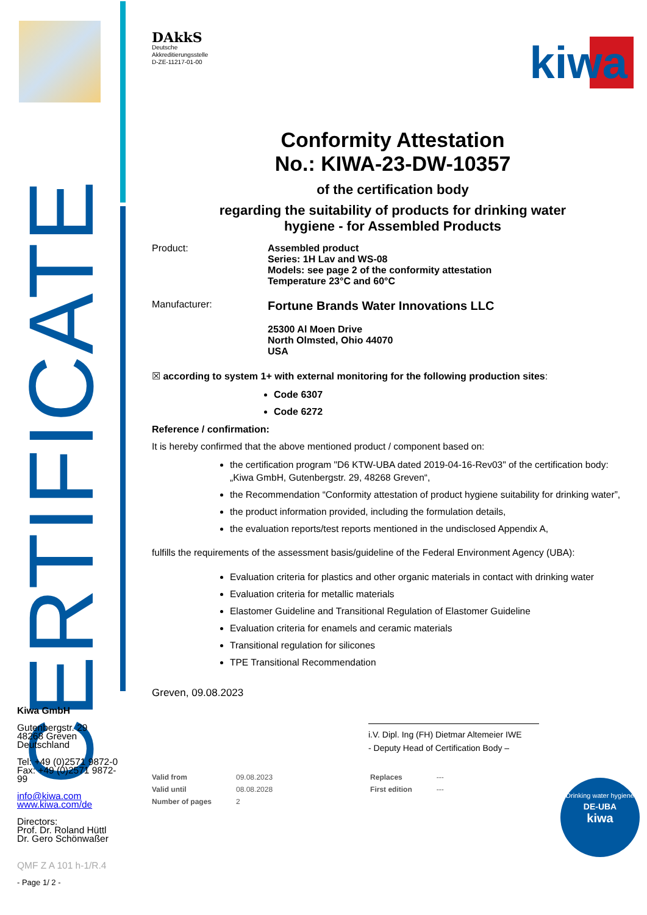CERTIFICATE
Kiwa GmbH
Gutenbergstr. 29
48268 Greven
Deutschland
Tel: +49 (0)2571 9872-0
Fax: +49 (0)2571 9872-99
info@kiwa.com
www.kiwa.com/de
Directors:
Prof. Dr. Roland Hüttl
Dr. Gero Schönwaßer
QMF Z A 101 h-1/R.4
- Page 1/ 2 -
DAkkS
Deutsche
Akkreditierungsstelle
D-ZE-11217-01-00
kiwa
Conformity Attestation
No.: KIWA-23-DW-10357
of the certification body
regarding the suitability of products for drinking water
hygiene - for Assembled Products
Product: Assembled product
Series: 1H Lav and WS-08
Models: see page 2 of the conformity attestation
Temperature 23°C and 60°C
Manufacturer:
Fortune Brands Water Innovations LLC
25300 Al Moen Drive
North Olmsted, Ohio 44070
USA
☒ according to system 1+ with external monitoring for the following production sites:
Code 6307
Code 6272
Reference / confirmation:
It is hereby confirmed that the above mentioned product / component based on:
the certification program "D6 KTW-UBA dated 2019-04-16-Rev03" of the certification body:
„Kiwa GmbH, Gutenbergstr. 29, 48268 Greven“,
the Recommendation “Conformity attestation of product hygiene suitability for drinking water”,
the product information provided, including the formulation details,
the evaluation reports/test reports mentioned in the undisclosed Appendix A,
fulfills the requirements of the assessment basis/guideline of the Federal Environment Agency (UBA):
Evaluation criteria for plastics and other organic materials in contact with drinking water
Evaluation criteria for metallic materials
Elastomer Guideline and Transitional Regulation of Elastomer Guideline
Evaluation criteria for enamels and ceramic materials
Transitional regulation for silicones
TPE Transitional Recommendation
Greven, 09.08.2023
i.V. Dipl. Ing (FH) Dietmar Altemeier IWE
- Deputy Head of Certification Body –
Drinking water hygiene
DE-UBA
kiwa
| Valid from | 09.08.2023 | Replaces | --- |
| Valid until | 08.08.2028 | First edition | --- |
| Number of pages | 2 | | |